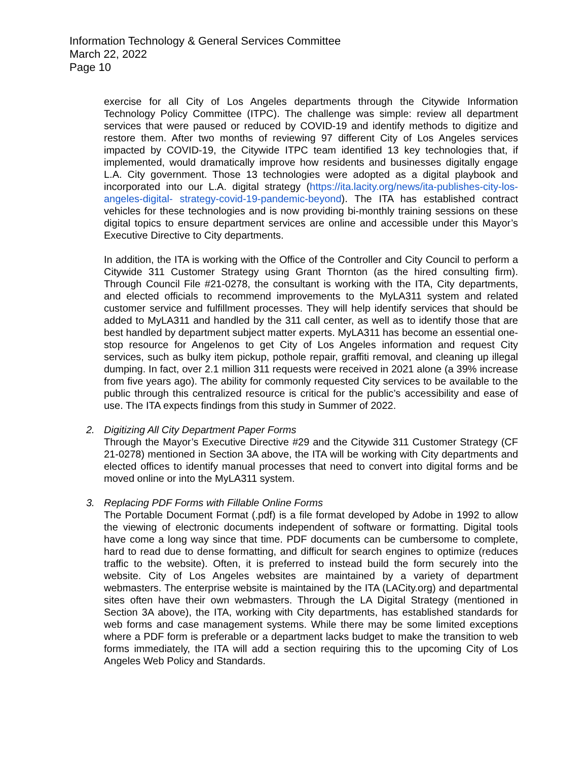Information Technology & General Services Committee
March 22, 2022
Page 10
exercise for all City of Los Angeles departments through the Citywide Information Technology Policy Committee (ITPC). The challenge was simple: review all department services that were paused or reduced by COVID-19 and identify methods to digitize and restore them. After two months of reviewing 97 different City of Los Angeles services impacted by COVID-19, the Citywide ITPC team identified 13 key technologies that, if implemented, would dramatically improve how residents and businesses digitally engage L.A. City government. Those 13 technologies were adopted as a digital playbook and incorporated into our L.A. digital strategy (https://ita.lacity.org/news/ita-publishes-city-los-angeles-digital- strategy-covid-19-pandemic-beyond). The ITA has established contract vehicles for these technologies and is now providing bi-monthly training sessions on these digital topics to ensure department services are online and accessible under this Mayor’s Executive Directive to City departments.
In addition, the ITA is working with the Office of the Controller and City Council to perform a Citywide 311 Customer Strategy using Grant Thornton (as the hired consulting firm). Through Council File #21-0278, the consultant is working with the ITA, City departments, and elected officials to recommend improvements to the MyLA311 system and related customer service and fulfillment processes. They will help identify services that should be added to MyLA311 and handled by the 311 call center, as well as to identify those that are best handled by department subject matter experts. MyLA311 has become an essential one-stop resource for Angelenos to get City of Los Angeles information and request City services, such as bulky item pickup, pothole repair, graffiti removal, and cleaning up illegal dumping. In fact, over 2.1 million 311 requests were received in 2021 alone (a 39% increase from five years ago). The ability for commonly requested City services to be available to the public through this centralized resource is critical for the public’s accessibility and ease of use. The ITA expects findings from this study in Summer of 2022.
2. Digitizing All City Department Paper Forms
Through the Mayor’s Executive Directive #29 and the Citywide 311 Customer Strategy (CF 21-0278) mentioned in Section 3A above, the ITA will be working with City departments and elected offices to identify manual processes that need to convert into digital forms and be moved online or into the MyLA311 system.
3. Replacing PDF Forms with Fillable Online Forms
The Portable Document Format (.pdf) is a file format developed by Adobe in 1992 to allow the viewing of electronic documents independent of software or formatting. Digital tools have come a long way since that time. PDF documents can be cumbersome to complete, hard to read due to dense formatting, and difficult for search engines to optimize (reduces traffic to the website). Often, it is preferred to instead build the form securely into the website. City of Los Angeles websites are maintained by a variety of department webmasters. The enterprise website is maintained by the ITA (LACity.org) and departmental sites often have their own webmasters. Through the LA Digital Strategy (mentioned in Section 3A above), the ITA, working with City departments, has established standards for web forms and case management systems. While there may be some limited exceptions where a PDF form is preferable or a department lacks budget to make the transition to web forms immediately, the ITA will add a section requiring this to the upcoming City of Los Angeles Web Policy and Standards.